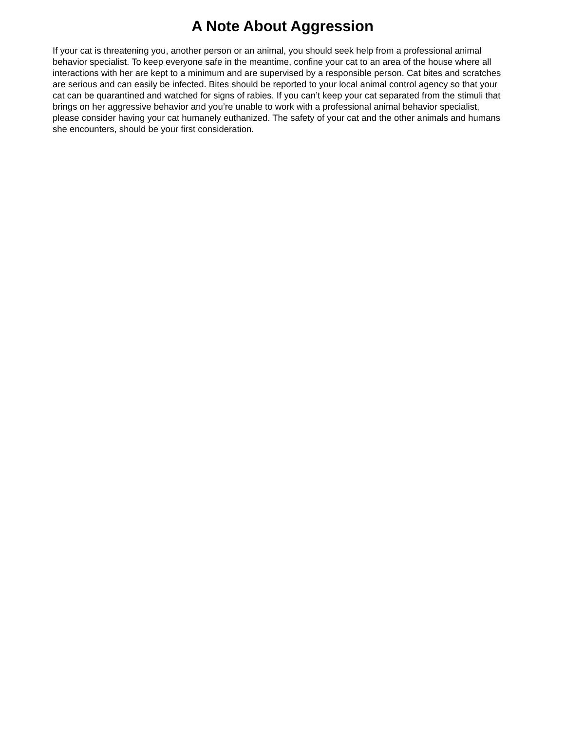A Note About Aggression
If your cat is threatening you, another person or an animal, you should seek help from a professional animal behavior specialist. To keep everyone safe in the meantime, confine your cat to an area of the house where all interactions with her are kept to a minimum and are supervised by a responsible person. Cat bites and scratches are serious and can easily be infected. Bites should be reported to your local animal control agency so that your cat can be quarantined and watched for signs of rabies. If you can’t keep your cat separated from the stimuli that brings on her aggressive behavior and you’re unable to work with a professional animal behavior specialist, please consider having your cat humanely euthanized. The safety of your cat and the other animals and humans she encounters, should be your first consideration.